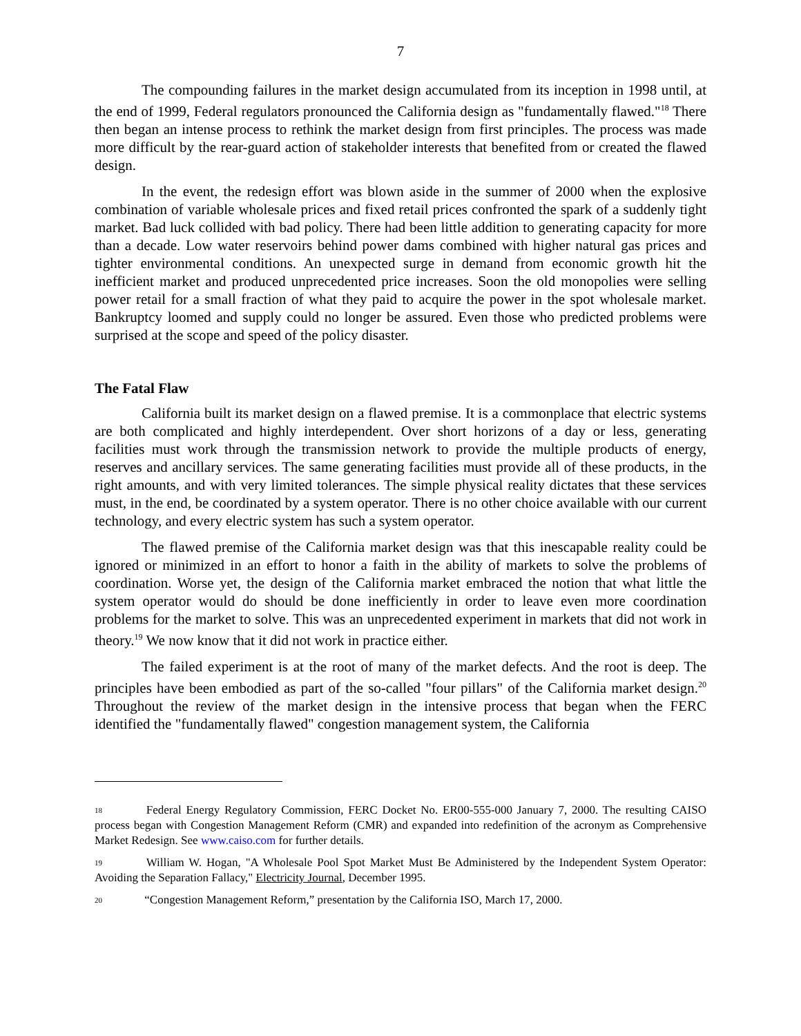7
The compounding failures in the market design accumulated from its inception in 1998 until, at the end of 1999, Federal regulators pronounced the California design as "fundamentally flawed."<sup>18</sup> There then began an intense process to rethink the market design from first principles. The process was made more difficult by the rear-guard action of stakeholder interests that benefited from or created the flawed design.
In the event, the redesign effort was blown aside in the summer of 2000 when the explosive combination of variable wholesale prices and fixed retail prices confronted the spark of a suddenly tight market. Bad luck collided with bad policy. There had been little addition to generating capacity for more than a decade. Low water reservoirs behind power dams combined with higher natural gas prices and tighter environmental conditions. An unexpected surge in demand from economic growth hit the inefficient market and produced unprecedented price increases. Soon the old monopolies were selling power retail for a small fraction of what they paid to acquire the power in the spot wholesale market. Bankruptcy loomed and supply could no longer be assured. Even those who predicted problems were surprised at the scope and speed of the policy disaster.
The Fatal Flaw
California built its market design on a flawed premise. It is a commonplace that electric systems are both complicated and highly interdependent. Over short horizons of a day or less, generating facilities must work through the transmission network to provide the multiple products of energy, reserves and ancillary services. The same generating facilities must provide all of these products, in the right amounts, and with very limited tolerances. The simple physical reality dictates that these services must, in the end, be coordinated by a system operator. There is no other choice available with our current technology, and every electric system has such a system operator.
The flawed premise of the California market design was that this inescapable reality could be ignored or minimized in an effort to honor a faith in the ability of markets to solve the problems of coordination. Worse yet, the design of the California market embraced the notion that what little the system operator would do should be done inefficiently in order to leave even more coordination problems for the market to solve. This was an unprecedented experiment in markets that did not work in theory.<sup>19</sup> We now know that it did not work in practice either.
The failed experiment is at the root of many of the market defects. And the root is deep. The principles have been embodied as part of the so-called "four pillars" of the California market design.<sup>20</sup> Throughout the review of the market design in the intensive process that began when the FERC identified the "fundamentally flawed" congestion management system, the California
<sup>18</sup> Federal Energy Regulatory Commission, FERC Docket No. ER00-555-000 January 7, 2000. The resulting CAISO process began with Congestion Management Reform (CMR) and expanded into redefinition of the acronym as Comprehensive Market Redesign. See www.caiso.com for further details.
<sup>19</sup> William W. Hogan, "A Wholesale Pool Spot Market Must Be Administered by the Independent System Operator: Avoiding the Separation Fallacy," Electricity Journal, December 1995.
<sup>20</sup> “Congestion Management Reform,” presentation by the California ISO, March 17, 2000.